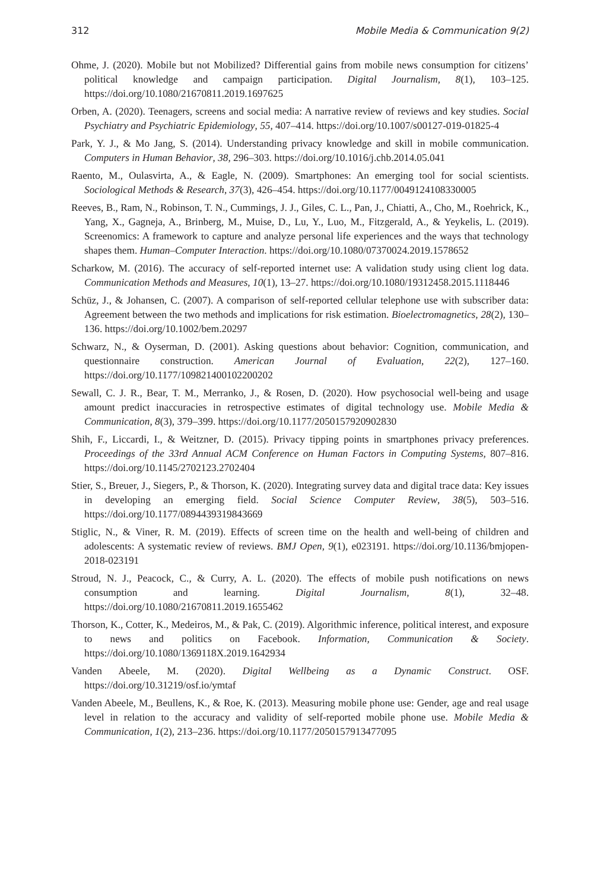312 Mobile Media & Communication 9(2)
Ohme, J. (2020). Mobile but not Mobilized? Differential gains from mobile news consumption for citizens’ political knowledge and campaign participation. Digital Journalism, 8(1), 103–125. https://doi.org/10.1080/21670811.2019.1697625
Orben, A. (2020). Teenagers, screens and social media: A narrative review of reviews and key studies. Social Psychiatry and Psychiatric Epidemiology, 55, 407–414. https://doi.org/10.1007/s00127-019-01825-4
Park, Y. J., & Mo Jang, S. (2014). Understanding privacy knowledge and skill in mobile communication. Computers in Human Behavior, 38, 296–303. https://doi.org/10.1016/j.chb.2014.05.041
Raento, M., Oulasvirta, A., & Eagle, N. (2009). Smartphones: An emerging tool for social scientists. Sociological Methods & Research, 37(3), 426–454. https://doi.org/10.1177/0049124108330005
Reeves, B., Ram, N., Robinson, T. N., Cummings, J. J., Giles, C. L., Pan, J., Chiatti, A., Cho, M., Roehrick, K., Yang, X., Gagneja, A., Brinberg, M., Muise, D., Lu, Y., Luo, M., Fitzgerald, A., & Yeykelis, L. (2019). Screenomics: A framework to capture and analyze personal life experiences and the ways that technology shapes them. Human–Computer Interaction. https://doi.org/10.1080/07370024.2019.1578652
Scharkow, M. (2016). The accuracy of self-reported internet use: A validation study using client log data. Communication Methods and Measures, 10(1), 13–27. https://doi.org/10.1080/19312458.2015.1118446
Schüz, J., & Johansen, C. (2007). A comparison of self-reported cellular telephone use with subscriber data: Agreement between the two methods and implications for risk estimation. Bioelectromagnetics, 28(2), 130–136. https://doi.org/10.1002/bem.20297
Schwarz, N., & Oyserman, D. (2001). Asking questions about behavior: Cognition, communication, and questionnaire construction. American Journal of Evaluation, 22(2), 127–160. https://doi.org/10.1177/109821400102200202
Sewall, C. J. R., Bear, T. M., Merranko, J., & Rosen, D. (2020). How psychosocial well-being and usage amount predict inaccuracies in retrospective estimates of digital technology use. Mobile Media & Communication, 8(3), 379–399. https://doi.org/10.1177/2050157920902830
Shih, F., Liccardi, I., & Weitzner, D. (2015). Privacy tipping points in smartphones privacy preferences. Proceedings of the 33rd Annual ACM Conference on Human Factors in Computing Systems, 807–816. https://doi.org/10.1145/2702123.2702404
Stier, S., Breuer, J., Siegers, P., & Thorson, K. (2020). Integrating survey data and digital trace data: Key issues in developing an emerging field. Social Science Computer Review, 38(5), 503–516. https://doi.org/10.1177/0894439319843669
Stiglic, N., & Viner, R. M. (2019). Effects of screen time on the health and well-being of children and adolescents: A systematic review of reviews. BMJ Open, 9(1), e023191. https://doi.org/10.1136/bmjopen-2018-023191
Stroud, N. J., Peacock, C., & Curry, A. L. (2020). The effects of mobile push notifications on news consumption and learning. Digital Journalism, 8(1), 32–48. https://doi.org/10.1080/21670811.2019.1655462
Thorson, K., Cotter, K., Medeiros, M., & Pak, C. (2019). Algorithmic inference, political interest, and exposure to news and politics on Facebook. Information, Communication & Society. https://doi.org/10.1080/1369118X.2019.1642934
Vanden Abeele, M. (2020). Digital Wellbeing as a Dynamic Construct. OSF. https://doi.org/10.31219/osf.io/ymtaf
Vanden Abeele, M., Beullens, K., & Roe, K. (2013). Measuring mobile phone use: Gender, age and real usage level in relation to the accuracy and validity of self-reported mobile phone use. Mobile Media & Communication, 1(2), 213–236. https://doi.org/10.1177/2050157913477095